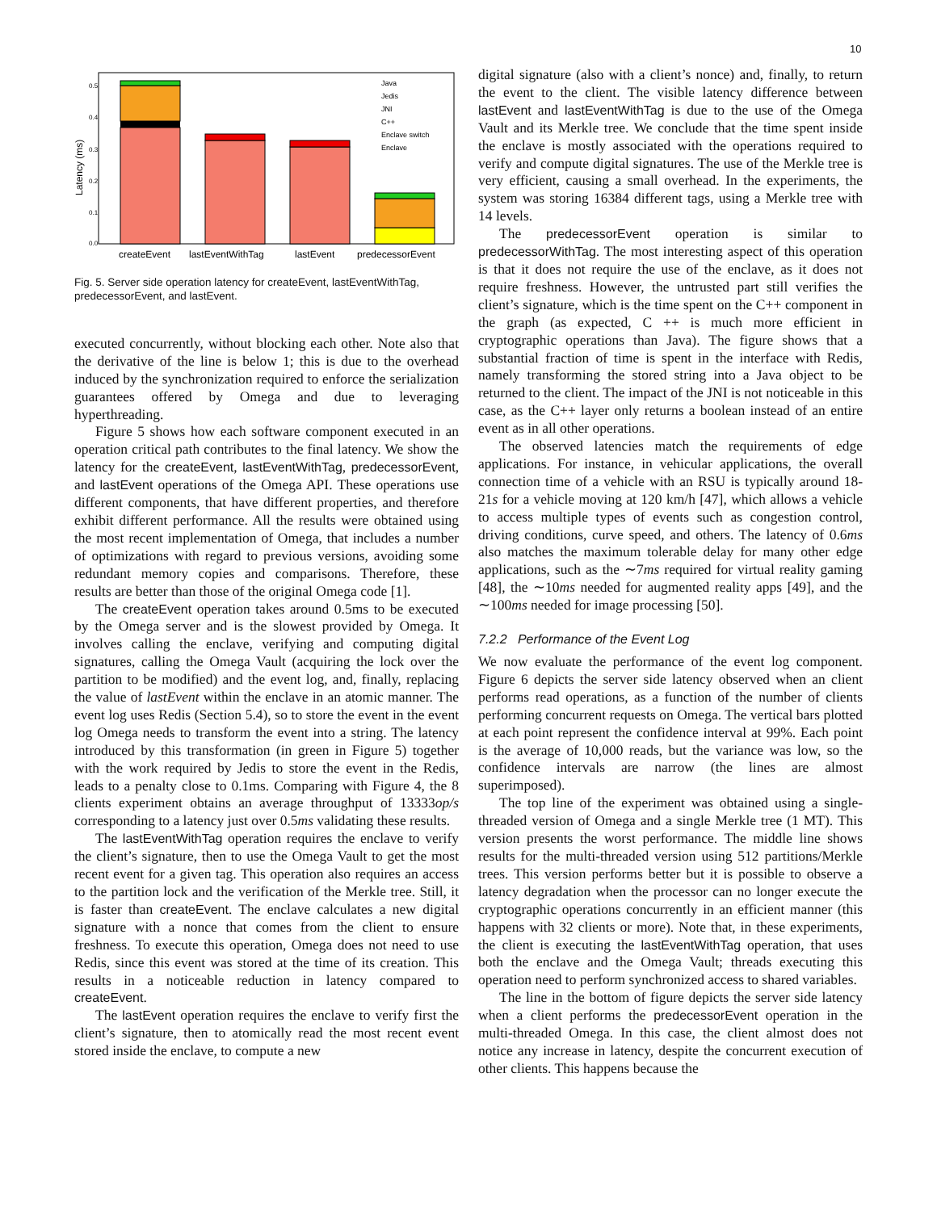10
Latency (ms)
0.0
0.1
0.2
0.3
0.4
0.5
Java
Jedis
JNI
C++
Enclave switch
Enclave
createEvent
lastEventWithTag
lastEvent
predecessorEvent
Fig. 5. Server side operation latency for createEvent, lastEventWithTag, predecessorEvent, and lastEvent.
executed concurrently, without blocking each other. Note also that the derivative of the line is below 1; this is due to the overhead induced by the synchronization required to enforce the serialization guarantees offered by Omega and due to leveraging hyperthreading.
Figure 5 shows how each software component executed in an operation critical path contributes to the final latency. We show the latency for the createEvent, lastEventWithTag, predecessorEvent, and lastEvent operations of the Omega API. These operations use different components, that have different properties, and therefore exhibit different performance. All the results were obtained using the most recent implementation of Omega, that includes a number of optimizations with regard to previous versions, avoiding some redundant memory copies and comparisons. Therefore, these results are better than those of the original Omega code [1].
The createEvent operation takes around 0.5ms to be executed by the Omega server and is the slowest provided by Omega. It involves calling the enclave, verifying and computing digital signatures, calling the Omega Vault (acquiring the lock over the partition to be modified) and the event log, and, finally, replacing the value of lastEvent within the enclave in an atomic manner. The event log uses Redis (Section 5.4), so to store the event in the event log Omega needs to transform the event into a string. The latency introduced by this transformation (in green in Figure 5) together with the work required by Jedis to store the event in the Redis, leads to a penalty close to 0.1ms. Comparing with Figure 4, the 8 clients experiment obtains an average throughput of 13333op/s corresponding to a latency just over 0.5ms validating these results.
The lastEventWithTag operation requires the enclave to verify the client’s signature, then to use the Omega Vault to get the most recent event for a given tag. This operation also requires an access to the partition lock and the verification of the Merkle tree. Still, it is faster than createEvent. The enclave calculates a new digital signature with a nonce that comes from the client to ensure freshness. To execute this operation, Omega does not need to use Redis, since this event was stored at the time of its creation. This results in a noticeable reduction in latency compared to createEvent.
The lastEvent operation requires the enclave to verify first the client’s signature, then to atomically read the most recent event stored inside the enclave, to compute a new
digital signature (also with a client’s nonce) and, finally, to return the event to the client. The visible latency difference between lastEvent and lastEventWithTag is due to the use of the Omega Vault and its Merkle tree. We conclude that the time spent inside the enclave is mostly associated with the operations required to verify and compute digital signatures. The use of the Merkle tree is very efficient, causing a small overhead. In the experiments, the system was storing 16384 different tags, using a Merkle tree with 14 levels.
The predecessorEvent operation is similar to predecessorWithTag. The most interesting aspect of this operation is that it does not require the use of the enclave, as it does not require freshness. However, the untrusted part still verifies the client’s signature, which is the time spent on the C++ component in the graph (as expected, C ++ is much more efficient in cryptographic operations than Java). The figure shows that a substantial fraction of time is spent in the interface with Redis, namely transforming the stored string into a Java object to be returned to the client. The impact of the JNI is not noticeable in this case, as the C++ layer only returns a boolean instead of an entire event as in all other operations.
The observed latencies match the requirements of edge applications. For instance, in vehicular applications, the overall connection time of a vehicle with an RSU is typically around 18-21s for a vehicle moving at 120 km/h [47], which allows a vehicle to access multiple types of events such as congestion control, driving conditions, curve speed, and others. The latency of 0.6ms also matches the maximum tolerable delay for many other edge applications, such as the ∼7ms required for virtual reality gaming [48], the ∼10ms needed for augmented reality apps [49], and the ∼100ms needed for image processing [50].
7.2.2 Performance of the Event Log
We now evaluate the performance of the event log component. Figure 6 depicts the server side latency observed when an client performs read operations, as a function of the number of clients performing concurrent requests on Omega. The vertical bars plotted at each point represent the confidence interval at 99%. Each point is the average of 10,000 reads, but the variance was low, so the confidence intervals are narrow (the lines are almost superimposed).
The top line of the experiment was obtained using a single-threaded version of Omega and a single Merkle tree (1 MT). This version presents the worst performance. The middle line shows results for the multi-threaded version using 512 partitions/Merkle trees. This version performs better but it is possible to observe a latency degradation when the processor can no longer execute the cryptographic operations concurrently in an efficient manner (this happens with 32 clients or more). Note that, in these experiments, the client is executing the lastEventWithTag operation, that uses both the enclave and the Omega Vault; threads executing this operation need to perform synchronized access to shared variables.
The line in the bottom of figure depicts the server side latency when a client performs the predecessorEvent operation in the multi-threaded Omega. In this case, the client almost does not notice any increase in latency, despite the concurrent execution of other clients. This happens because the